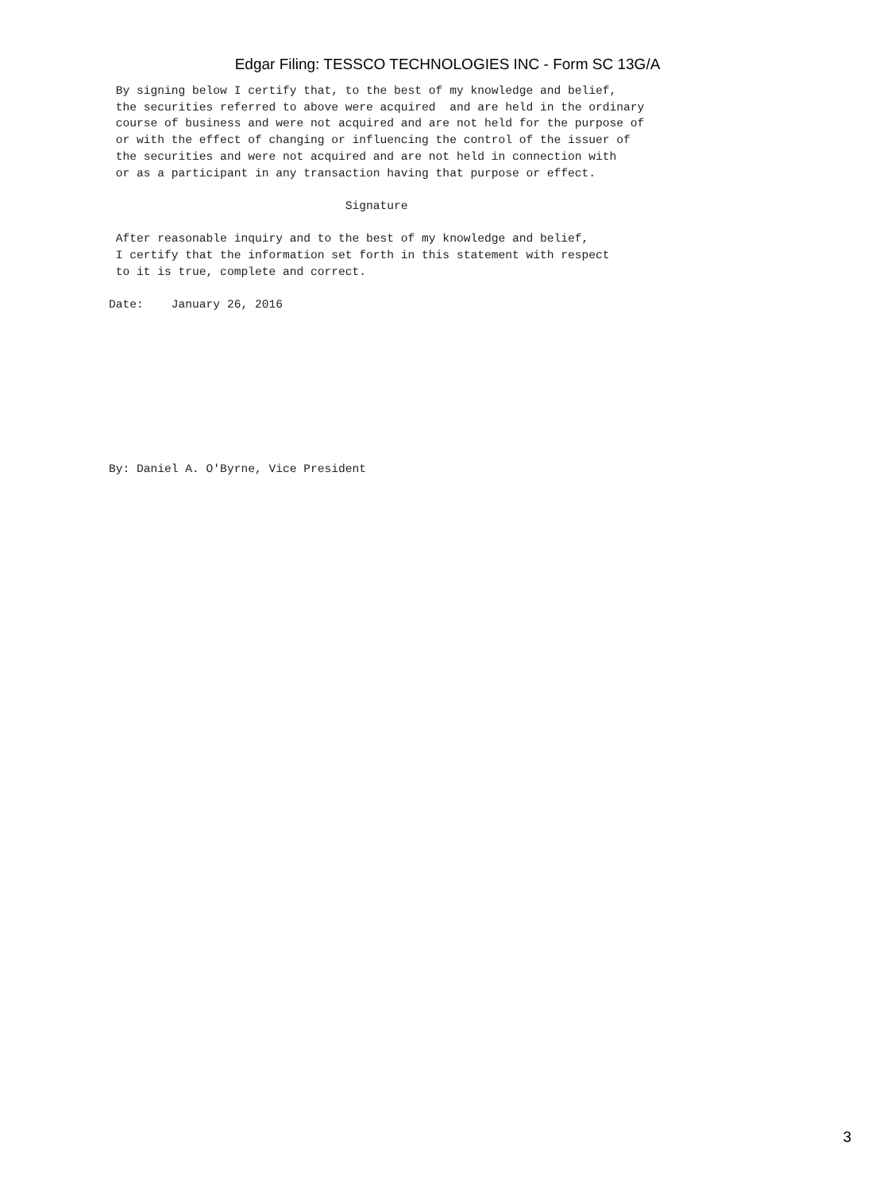Edgar Filing: TESSCO TECHNOLOGIES INC - Form SC 13G/A
 By signing below I certify that, to the best of my knowledge and belief,
 the securities referred to above were acquired  and are held in the ordinary
 course of business and were not acquired and are not held for the purpose of
 or with the effect of changing or influencing the control of the issuer of
 the securities and were not acquired and are not held in connection with
 or as a participant in any transaction having that purpose or effect.

                                  Signature

 After reasonable inquiry and to the best of my knowledge and belief,
 I certify that the information set forth in this statement with respect
 to it is true, complete and correct.

Date:    January 26, 2016









By: Daniel A. O'Byrne, Vice President
3